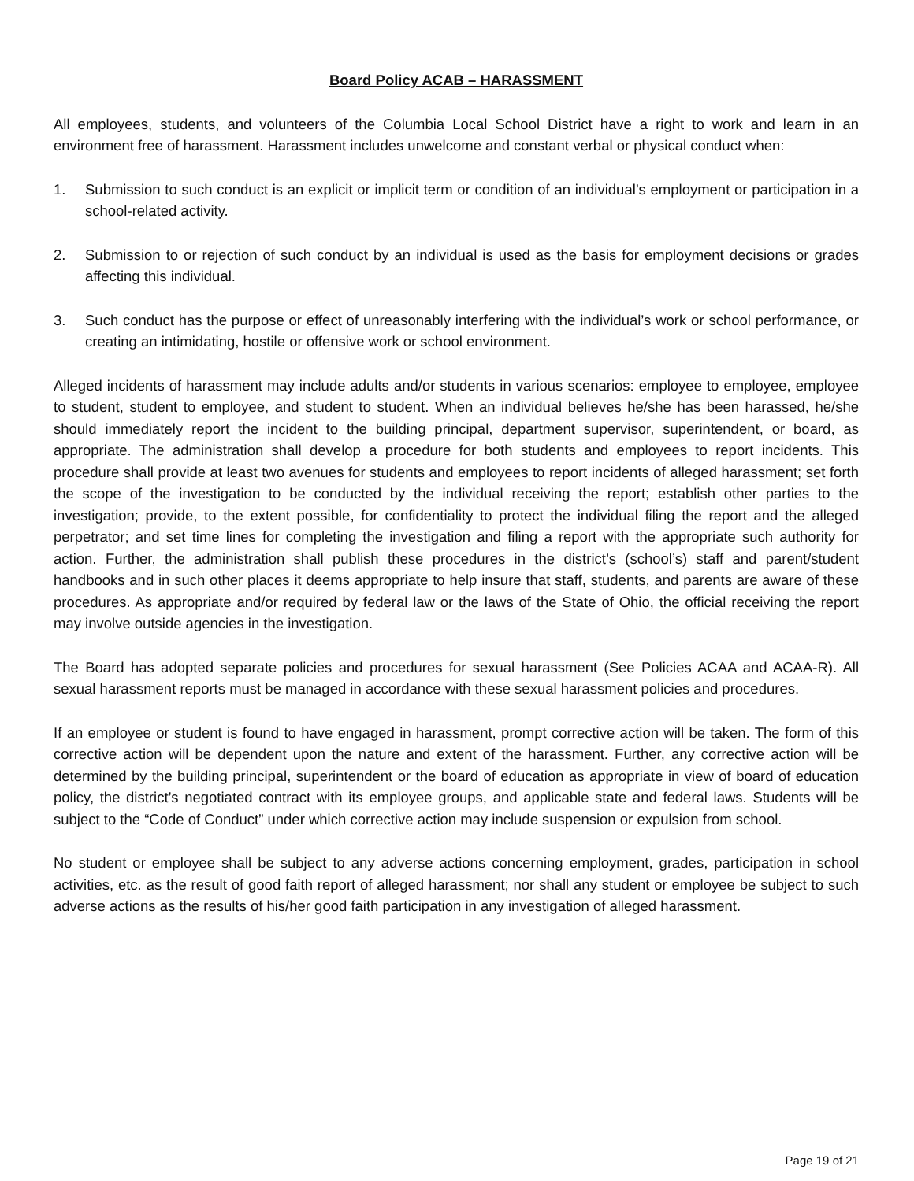Board Policy ACAB – HARASSMENT
All employees, students, and volunteers of the Columbia Local School District have a right to work and learn in an environment free of harassment. Harassment includes unwelcome and constant verbal or physical conduct when:
1. Submission to such conduct is an explicit or implicit term or condition of an individual’s employment or participation in a school-related activity.
2. Submission to or rejection of such conduct by an individual is used as the basis for employment decisions or grades affecting this individual.
3. Such conduct has the purpose or effect of unreasonably interfering with the individual’s work or school performance, or creating an intimidating, hostile or offensive work or school environment.
Alleged incidents of harassment may include adults and/or students in various scenarios: employee to employee, employee to student, student to employee, and student to student. When an individual believes he/she has been harassed, he/she should immediately report the incident to the building principal, department supervisor, superintendent, or board, as appropriate. The administration shall develop a procedure for both students and employees to report incidents. This procedure shall provide at least two avenues for students and employees to report incidents of alleged harassment; set forth the scope of the investigation to be conducted by the individual receiving the report; establish other parties to the investigation; provide, to the extent possible, for confidentiality to protect the individual filing the report and the alleged perpetrator; and set time lines for completing the investigation and filing a report with the appropriate such authority for action. Further, the administration shall publish these procedures in the district’s (school’s) staff and parent/student handbooks and in such other places it deems appropriate to help insure that staff, students, and parents are aware of these procedures. As appropriate and/or required by federal law or the laws of the State of Ohio, the official receiving the report may involve outside agencies in the investigation.
The Board has adopted separate policies and procedures for sexual harassment (See Policies ACAA and ACAA-R). All sexual harassment reports must be managed in accordance with these sexual harassment policies and procedures.
If an employee or student is found to have engaged in harassment, prompt corrective action will be taken. The form of this corrective action will be dependent upon the nature and extent of the harassment. Further, any corrective action will be determined by the building principal, superintendent or the board of education as appropriate in view of board of education policy, the district’s negotiated contract with its employee groups, and applicable state and federal laws. Students will be subject to the “Code of Conduct” under which corrective action may include suspension or expulsion from school.
No student or employee shall be subject to any adverse actions concerning employment, grades, participation in school activities, etc. as the result of good faith report of alleged harassment; nor shall any student or employee be subject to such adverse actions as the results of his/her good faith participation in any investigation of alleged harassment.
Page 19 of 21